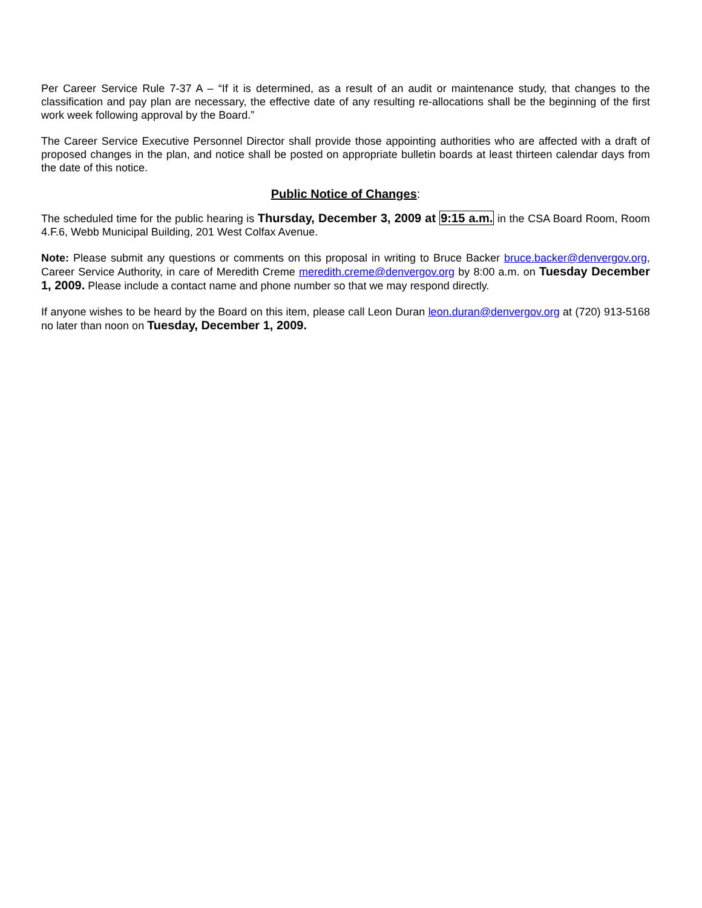Per Career Service Rule 7-37 A – “If it is determined, as a result of an audit or maintenance study, that changes to the classification and pay plan are necessary, the effective date of any resulting re-allocations shall be the beginning of the first work week following approval by the Board.”
The Career Service Executive Personnel Director shall provide those appointing authorities who are affected with a draft of proposed changes in the plan, and notice shall be posted on appropriate bulletin boards at least thirteen calendar days from the date of this notice.
Public Notice of Changes:
The scheduled time for the public hearing is Thursday, December 3, 2009 at 9:15 a.m. in the CSA Board Room, Room 4.F.6, Webb Municipal Building, 201 West Colfax Avenue.
Note: Please submit any questions or comments on this proposal in writing to Bruce Backer bruce.backer@denvergov.org, Career Service Authority, in care of Meredith Creme meredith.creme@denvergov.org by 8:00 a.m. on Tuesday December 1, 2009. Please include a contact name and phone number so that we may respond directly.
If anyone wishes to be heard by the Board on this item, please call Leon Duran leon.duran@denvergov.org at (720) 913-5168 no later than noon on Tuesday, December 1, 2009.